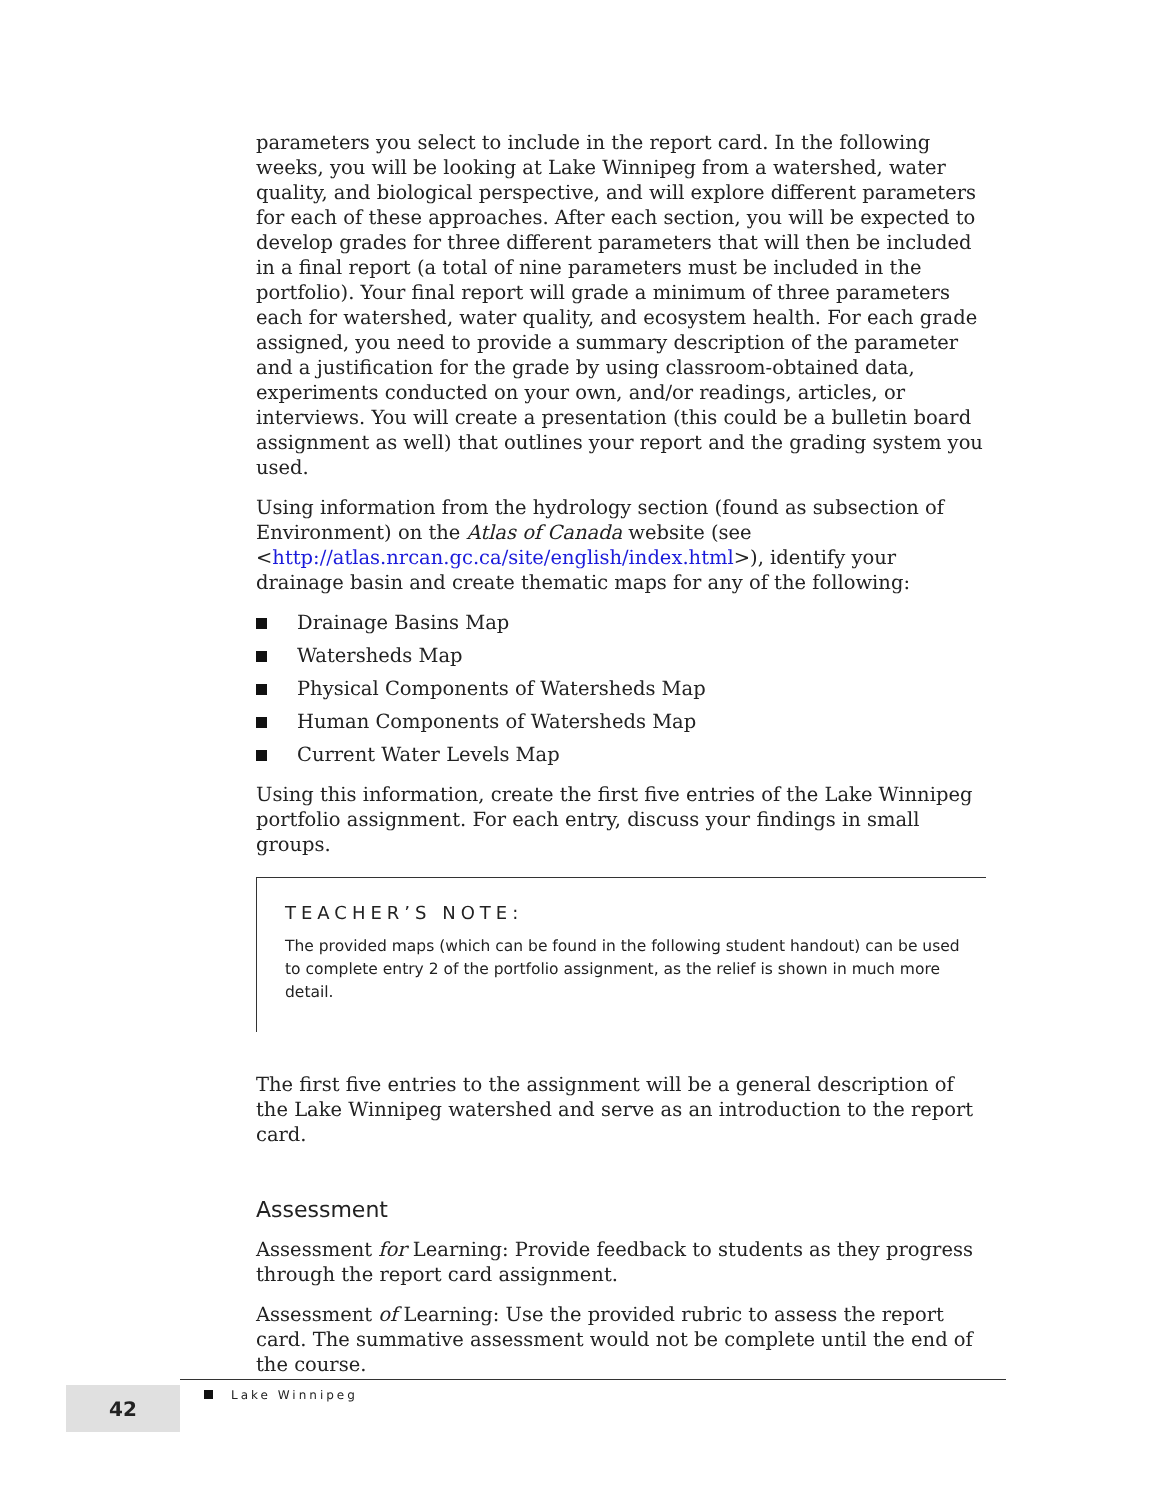parameters you select to include in the report card. In the following weeks, you will be looking at Lake Winnipeg from a watershed, water quality, and biological perspective, and will explore different parameters for each of these approaches. After each section, you will be expected to develop grades for three different parameters that will then be included in a final report (a total of nine parameters must be included in the portfolio). Your final report will grade a minimum of three parameters each for watershed, water quality, and ecosystem health. For each grade assigned, you need to provide a summary description of the parameter and a justification for the grade by using classroom-obtained data, experiments conducted on your own, and/or readings, articles, or interviews. You will create a presentation (this could be a bulletin board assignment as well) that outlines your report and the grading system you used.
Using information from the hydrology section (found as subsection of Environment) on the Atlas of Canada website (see <http://atlas.nrcan.gc.ca/site/english/index.html>), identify your drainage basin and create thematic maps for any of the following:
Drainage Basins Map
Watersheds Map
Physical Components of Watersheds Map
Human Components of Watersheds Map
Current Water Levels Map
Using this information, create the first five entries of the Lake Winnipeg portfolio assignment. For each entry, discuss your findings in small groups.
TEACHER’S NOTE:
The provided maps (which can be found in the following student handout) can be used to complete entry 2 of the portfolio assignment, as the relief is shown in much more detail.
The first five entries to the assignment will be a general description of the Lake Winnipeg watershed and serve as an introduction to the report card.
Assessment
Assessment for Learning: Provide feedback to students as they progress through the report card assignment.
Assessment of Learning: Use the provided rubric to assess the report card. The summative assessment would not be complete until the end of the course.
42
Lake Winnipeg